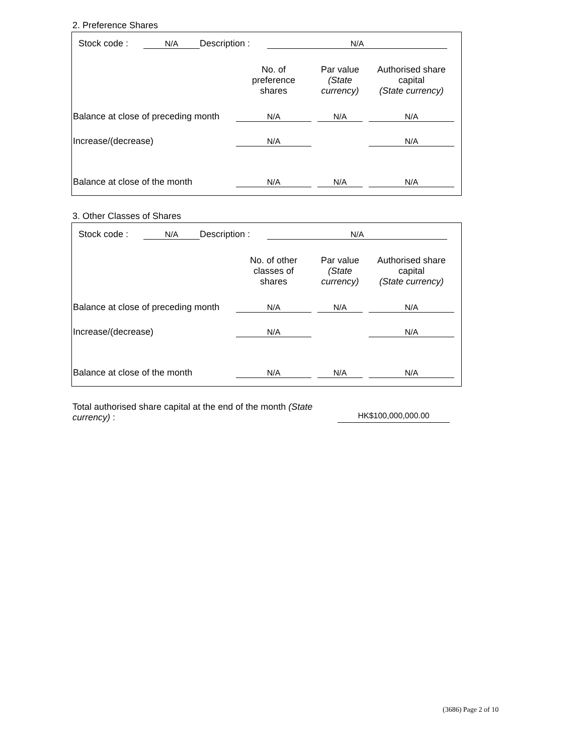2. Preference Shares
Stock code : N/A Description : N/A
| | No. of preference shares | Par value (State currency) | Authorised share capital (State currency) |
| --- | --- | --- | --- |
| Balance at close of preceding month | N/A | N/A | N/A |
| Increase/(decrease) | N/A | | N/A |
| Balance at close of the month | N/A | N/A | N/A |
3. Other Classes of Shares
Stock code : N/A Description : N/A
| | No. of other classes of shares | Par value (State currency) | Authorised share capital (State currency) |
| --- | --- | --- | --- |
| Balance at close of preceding month | N/A | N/A | N/A |
| Increase/(decrease) | N/A | | N/A |
| Balance at close of the month | N/A | N/A | N/A |
Total authorised share capital at the end of the month (State currency) :
HK$100,000,000.00
(3686) Page 2 of 10